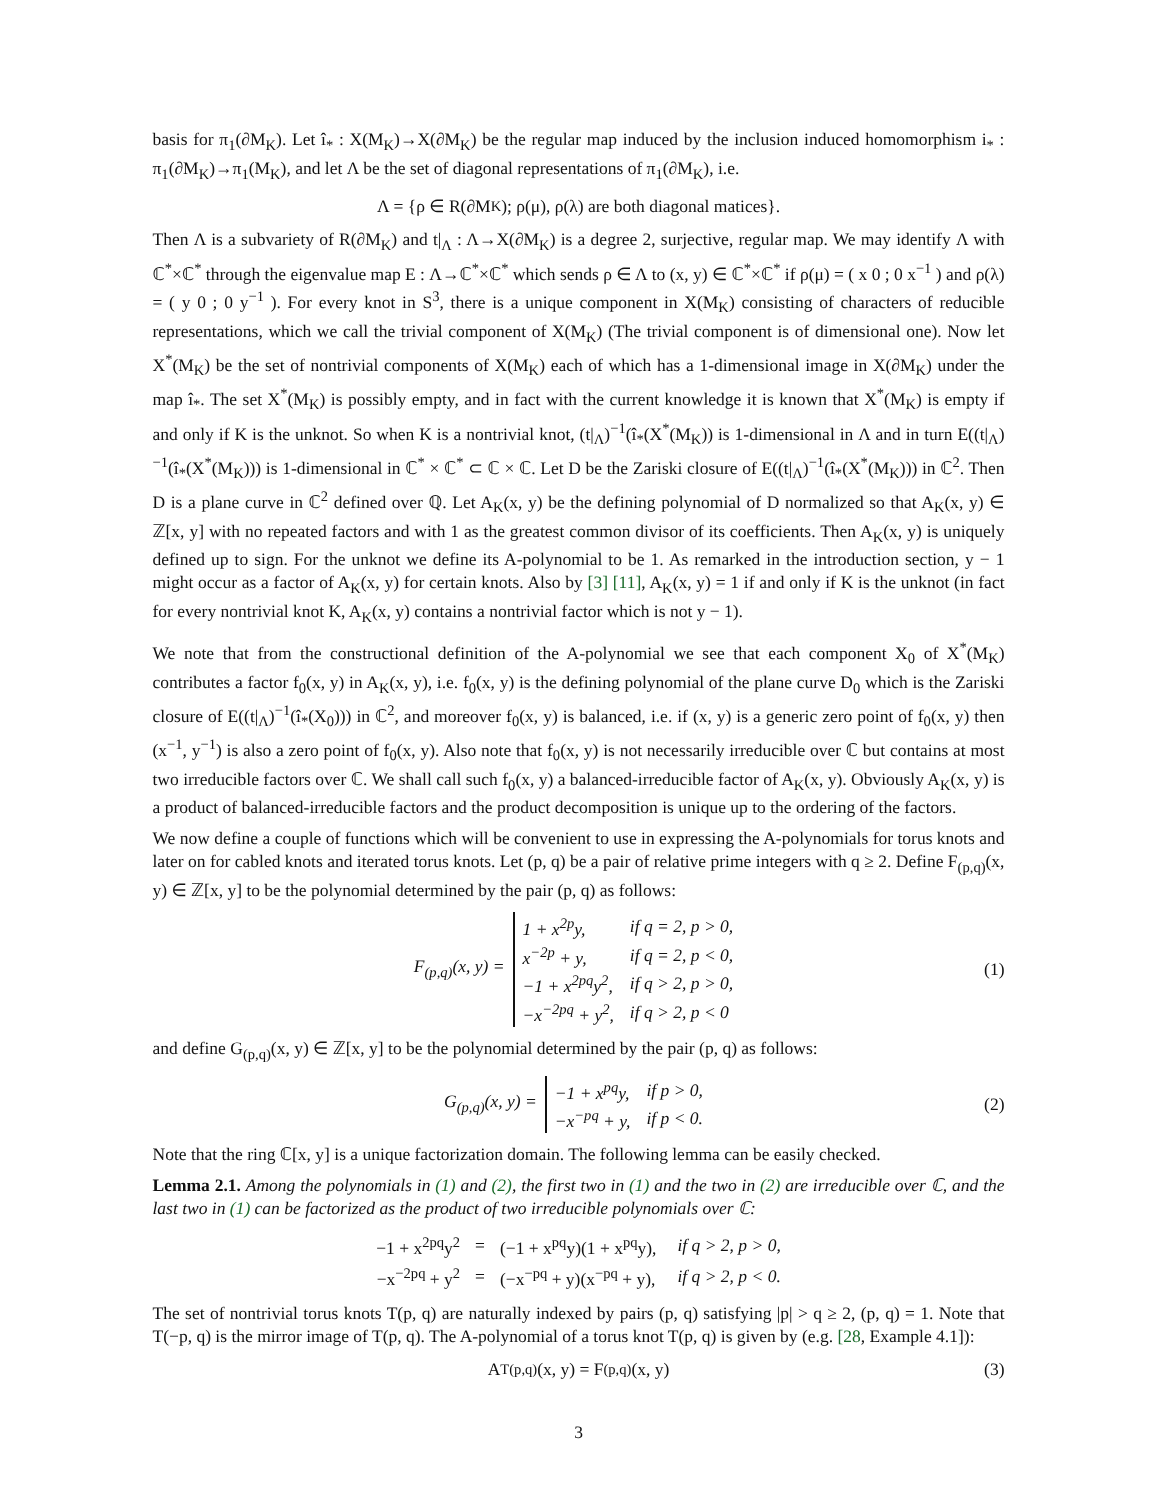basis for π<sub>1</sub>(∂M<sub>K</sub>). Let î<sub>*</sub> : X(M<sub>K</sub>)→X(∂M<sub>K</sub>) be the regular map induced by the inclusion induced homomorphism i<sub>*</sub> : π<sub>1</sub>(∂M<sub>K</sub>)→π<sub>1</sub>(M<sub>K</sub>), and let Λ be the set of diagonal representations of π<sub>1</sub>(∂M<sub>K</sub>), i.e.
Λ = {ρ ∈ R(∂M<sub>K</sub>); ρ(μ), ρ(λ) are both diagonal matices}.
Then Λ is a subvariety of R(∂M<sub>K</sub>) and t|<sub>Λ</sub> : Λ→X(∂M<sub>K</sub>) is a degree 2, surjective, regular map. We may identify Λ with ℂ<sup>*</sup>×ℂ<sup>*</sup> through the eigenvalue map E : Λ→ℂ<sup>*</sup>×ℂ<sup>*</sup> which sends ρ ∈ Λ to (x, y) ∈ ℂ<sup>*</sup>×ℂ<sup>*</sup> if ρ(μ) = ( x 0 ; 0 x<sup>−1</sup> ) and ρ(λ) = ( y 0 ; 0 y<sup>−1</sup> ). For every knot in S<sup>3</sup>, there is a unique component in X(M<sub>K</sub>) consisting of characters of reducible representations, which we call the trivial component of X(M<sub>K</sub>) (The trivial component is of dimensional one). Now let X<sup>*</sup>(M<sub>K</sub>) be the set of nontrivial components of X(M<sub>K</sub>) each of which has a 1-dimensional image in X(∂M<sub>K</sub>) under the map î<sub>*</sub>. The set X<sup>*</sup>(M<sub>K</sub>) is possibly empty, and in fact with the current knowledge it is known that X<sup>*</sup>(M<sub>K</sub>) is empty if and only if K is the unknot. So when K is a nontrivial knot, (t|<sub>Λ</sub>)<sup>−1</sup>(î<sub>*</sub>(X<sup>*</sup>(M<sub>K</sub>)) is 1-dimensional in Λ and in turn E((t|<sub>Λ</sub>)<sup>−1</sup>(î<sub>*</sub>(X<sup>*</sup>(M<sub>K</sub>))) is 1-dimensional in ℂ<sup>*</sup> × ℂ<sup>*</sup> ⊂ ℂ × ℂ. Let D be the Zariski closure of E((t|<sub>Λ</sub>)<sup>−1</sup>(î<sub>*</sub>(X<sup>*</sup>(M<sub>K</sub>))) in ℂ<sup>2</sup>. Then D is a plane curve in ℂ<sup>2</sup> defined over ℚ. Let A<sub>K</sub>(x, y) be the defining polynomial of D normalized so that A<sub>K</sub>(x, y) ∈ ℤ[x, y] with no repeated factors and with 1 as the greatest common divisor of its coefficients. Then A<sub>K</sub>(x, y) is uniquely defined up to sign. For the unknot we define its A-polynomial to be 1. As remarked in the introduction section, y − 1 might occur as a factor of A<sub>K</sub>(x, y) for certain knots. Also by [3] [11], A<sub>K</sub>(x, y) = 1 if and only if K is the unknot (in fact for every nontrivial knot K, A<sub>K</sub>(x, y) contains a nontrivial factor which is not y − 1).
We note that from the constructional definition of the A-polynomial we see that each component X<sub>0</sub> of X<sup>*</sup>(M<sub>K</sub>) contributes a factor f<sub>0</sub>(x, y) in A<sub>K</sub>(x, y), i.e. f<sub>0</sub>(x, y) is the defining polynomial of the plane curve D<sub>0</sub> which is the Zariski closure of E((t|<sub>Λ</sub>)<sup>−1</sup>(î<sub>*</sub>(X<sub>0</sub>))) in ℂ<sup>2</sup>, and moreover f<sub>0</sub>(x, y) is balanced, i.e. if (x, y) is a generic zero point of f<sub>0</sub>(x, y) then (x<sup>−1</sup>, y<sup>−1</sup>) is also a zero point of f<sub>0</sub>(x, y). Also note that f<sub>0</sub>(x, y) is not necessarily irreducible over ℂ but contains at most two irreducible factors over ℂ. We shall call such f<sub>0</sub>(x, y) a balanced-irreducible factor of A<sub>K</sub>(x, y). Obviously A<sub>K</sub>(x, y) is a product of balanced-irreducible factors and the product decomposition is unique up to the ordering of the factors.
We now define a couple of functions which will be convenient to use in expressing the A-polynomials for torus knots and later on for cabled knots and iterated torus knots. Let (p, q) be a pair of relative prime integers with q ≥ 2. Define F<sub>(p,q)</sub>(x, y) ∈ ℤ[x, y] to be the polynomial determined by the pair (p, q) as follows:
F<sub>(p,q)</sub>(x, y) =
| 1 + x<sup>2p</sup>y, | if q = 2, p > 0, |
| x<sup>−2p</sup> + y, | if q = 2, p < 0, |
| −1 + x<sup>2pq</sup>y<sup>2</sup>, | if q > 2, p > 0, |
| −x<sup>−2pq</sup> + y<sup>2</sup>, | if q > 2, p < 0 |
(1)
and define G<sub>(p,q)</sub>(x, y) ∈ ℤ[x, y] to be the polynomial determined by the pair (p, q) as follows:
G<sub>(p,q)</sub>(x, y) =
| −1 + x<sup>pq</sup>y, | if p > 0, |
| −x<sup>−pq</sup> + y, | if p < 0. |
(2)
Note that the ring ℂ[x, y] is a unique factorization domain. The following lemma can be easily checked.
Lemma 2.1. Among the polynomials in (1) and (2), the first two in (1) and the two in (2) are irreducible over ℂ, and the last two in (1) can be factorized as the product of two irreducible polynomials over ℂ:
| −1 + x<sup>2pq</sup>y<sup>2</sup> | = | (−1 + x<sup>pq</sup>y)(1 + x<sup>pq</sup>y), | if q > 2, p > 0, |
| −x<sup>−2pq</sup> + y<sup>2</sup> | = | (−x<sup>−pq</sup> + y)(x<sup>−pq</sup> + y), | if q > 2, p < 0. |
The set of nontrivial torus knots T(p, q) are naturally indexed by pairs (p, q) satisfying |p| > q ≥ 2, (p, q) = 1. Note that T(−p, q) is the mirror image of T(p, q). The A-polynomial of a torus knot T(p, q) is given by (e.g. [28, Example 4.1]):
A<sub>T(p,q)</sub>(x, y) = F<sub>(p,q)</sub>(x, y) (3)
3